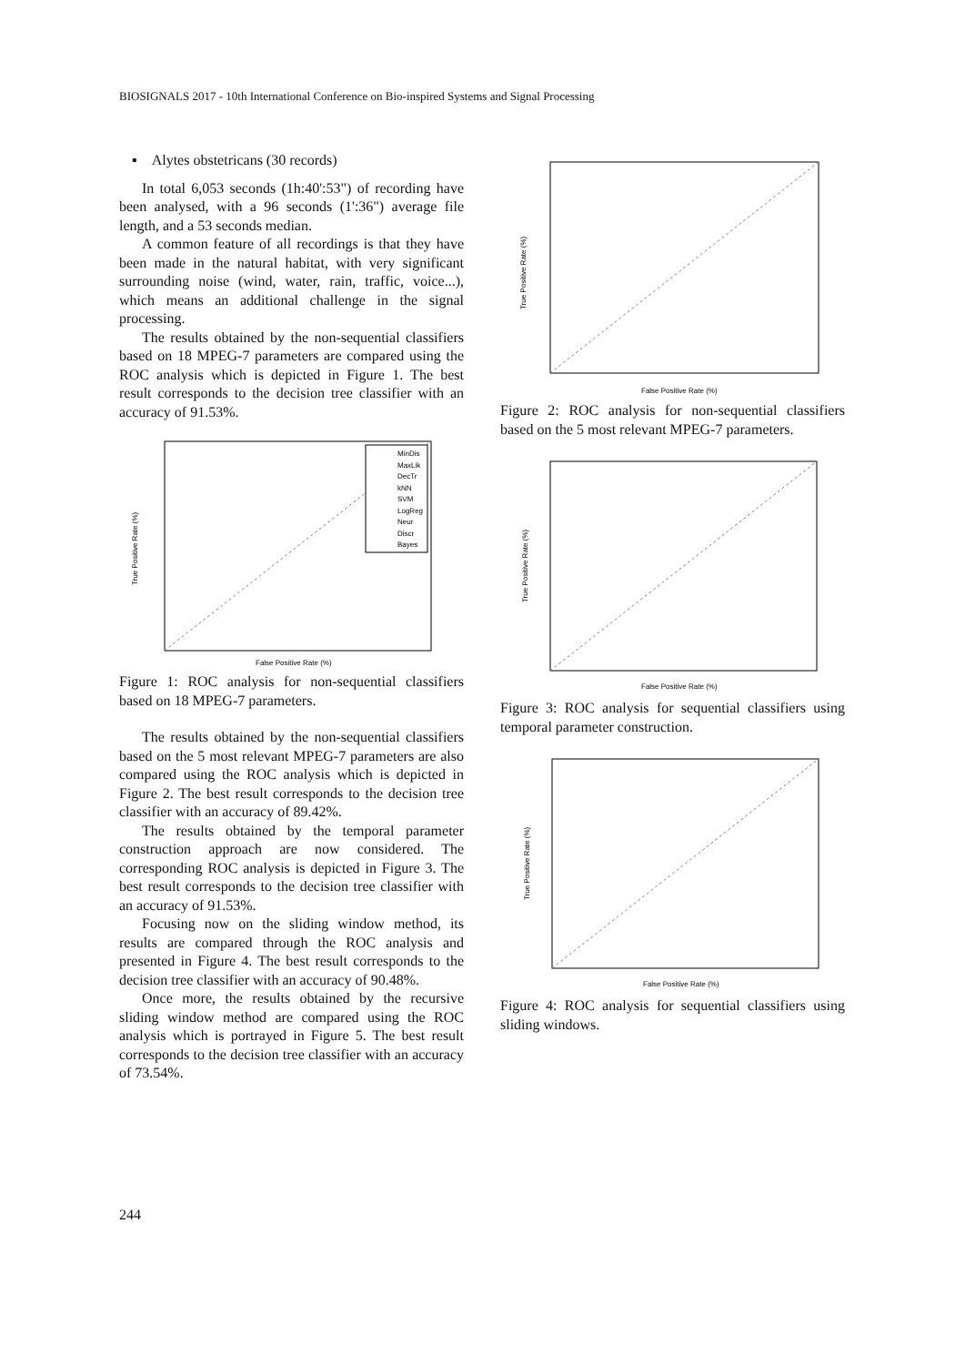BIOSIGNALS 2017 - 10th International Conference on Bio-inspired Systems and Signal Processing
▪ Alytes obstetricans (30 records)
In total 6,053 seconds (1h:40':53") of recording have been analysed, with a 96 seconds (1':36") average file length, and a 53 seconds median.
A common feature of all recordings is that they have been made in the natural habitat, with very significant surrounding noise (wind, water, rain, traffic, voice...), which means an additional challenge in the signal processing.
The results obtained by the non-sequential classifiers based on 18 MPEG-7 parameters are compared using the ROC analysis which is depicted in Figure 1. The best result corresponds to the decision tree classifier with an accuracy of 91.53%.
False Positive Rate (%)
True Positive Rate (%)
MinDis
MaxLik
DecTr
kNN
SVM
LogReg
Neur
Discr
Bayes
Figure 1: ROC analysis for non-sequential classifiers based on 18 MPEG-7 parameters.
The results obtained by the non-sequential classifiers based on the 5 most relevant MPEG-7 parameters are also compared using the ROC analysis which is depicted in Figure 2. The best result corresponds to the decision tree classifier with an accuracy of 89.42%.
The results obtained by the temporal parameter construction approach are now considered. The corresponding ROC analysis is depicted in Figure 3. The best result corresponds to the decision tree classifier with an accuracy of 91.53%.
Focusing now on the sliding window method, its results are compared through the ROC analysis and presented in Figure 4. The best result corresponds to the decision tree classifier with an accuracy of 90.48%.
Once more, the results obtained by the recursive sliding window method are compared using the ROC analysis which is portrayed in Figure 5. The best result corresponds to the decision tree classifier with an accuracy of 73.54%.
False Positive Rate (%)
True Positive Rate (%)
Figure 2: ROC analysis for non-sequential classifiers based on the 5 most relevant MPEG-7 parameters.
False Positive Rate (%)
True Positive Rate (%)
Figure 3: ROC analysis for sequential classifiers using temporal parameter construction.
False Positive Rate (%)
True Positive Rate (%)
Figure 4: ROC analysis for sequential classifiers using sliding windows.
244